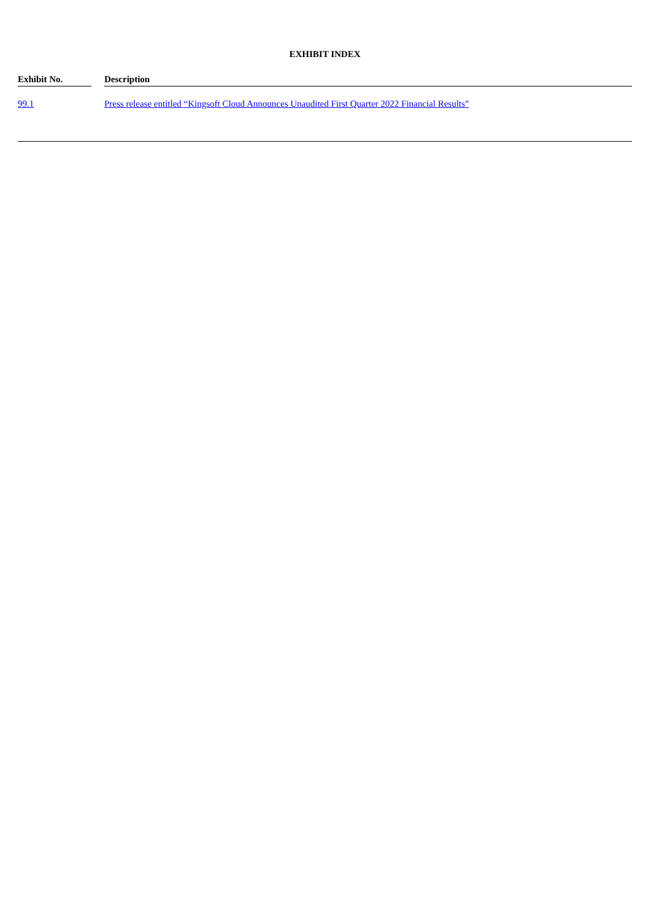EXHIBIT INDEX
| Exhibit No. | | Description |
| --- | --- | --- |
| 99.1 | | Press release entitled “Kingsoft Cloud Announces Unaudited First Quarter 2022 Financial Results” |